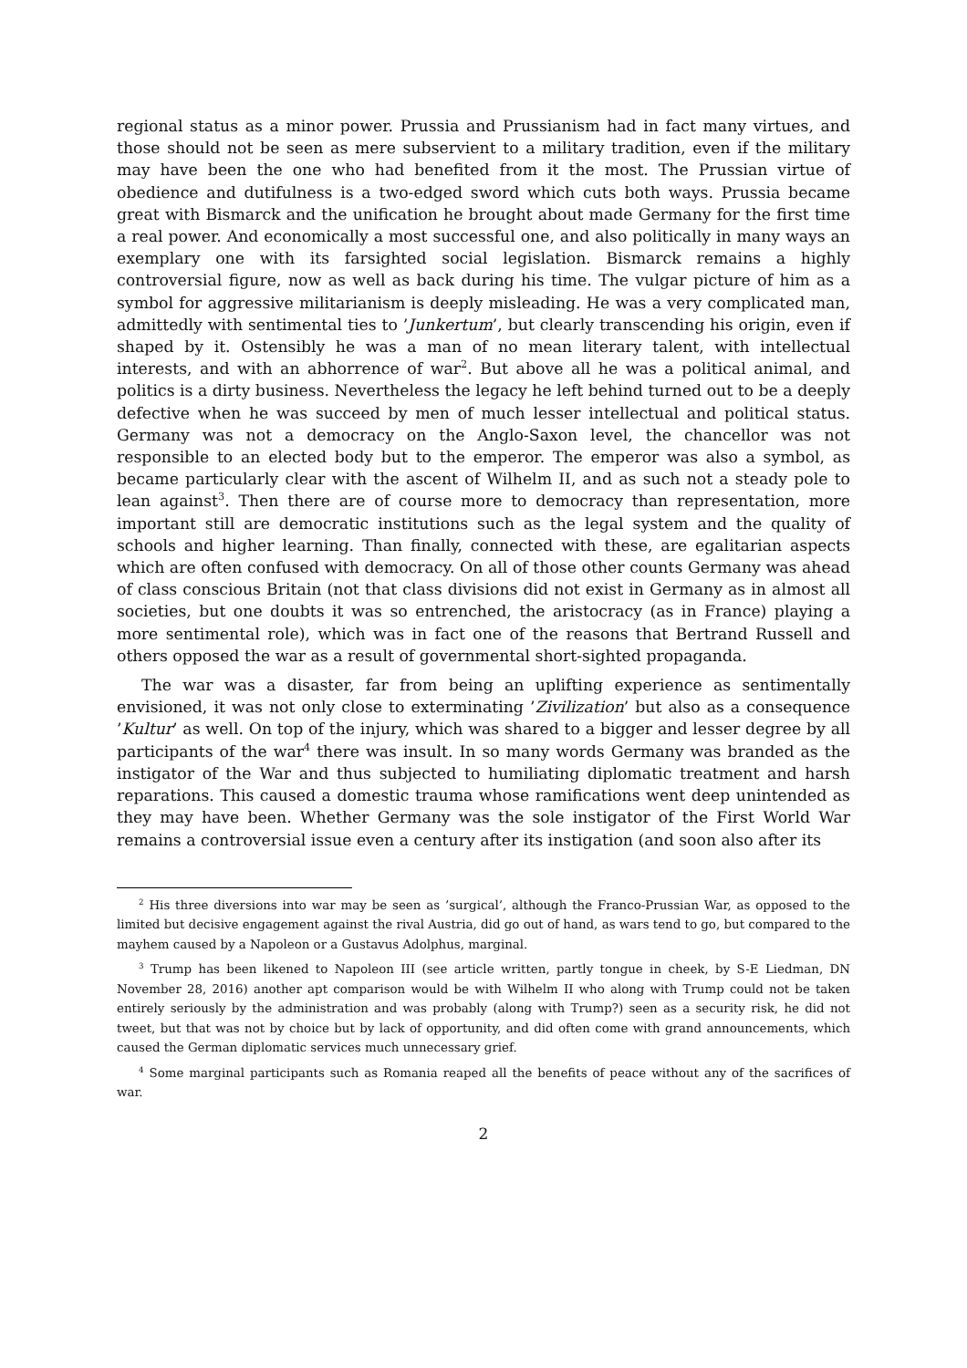regional status as a minor power. Prussia and Prussianism had in fact many virtues, and those should not be seen as mere subservient to a military tradition, even if the military may have been the one who had benefited from it the most. The Prussian virtue of obedience and dutifulness is a two-edged sword which cuts both ways. Prussia became great with Bismarck and the unification he brought about made Germany for the first time a real power. And economically a most successful one, and also politically in many ways an exemplary one with its farsighted social legislation. Bismarck remains a highly controversial figure, now as well as back during his time. The vulgar picture of him as a symbol for aggressive militarianism is deeply misleading. He was a very complicated man, admittedly with sentimental ties to ’Junkertum’, but clearly transcending his origin, even if shaped by it. Ostensibly he was a man of no mean literary talent, with intellectual interests, and with an abhorrence of war<sup>2</sup>. But above all he was a political animal, and politics is a dirty business. Nevertheless the legacy he left behind turned out to be a deeply defective when he was succeed by men of much lesser intellectual and political status. Germany was not a democracy on the Anglo-Saxon level, the chancellor was not responsible to an elected body but to the emperor. The emperor was also a symbol, as became particularly clear with the ascent of Wilhelm II, and as such not a steady pole to lean against<sup>3</sup>. Then there are of course more to democracy than representation, more important still are democratic institutions such as the legal system and the quality of schools and higher learning. Than finally, connected with these, are egalitarian aspects which are often confused with democracy. On all of those other counts Germany was ahead of class conscious Britain (not that class divisions did not exist in Germany as in almost all societies, but one doubts it was so entrenched, the aristocracy (as in France) playing a more sentimental role), which was in fact one of the reasons that Bertrand Russell and others opposed the war as a result of governmental short-sighted propaganda.
The war was a disaster, far from being an uplifting experience as sentimentally envisioned, it was not only close to exterminating ’Zivilization’ but also as a consequence ’Kultur’ as well. On top of the injury, which was shared to a bigger and lesser degree by all participants of the war<sup>4</sup> there was insult. In so many words Germany was branded as the instigator of the War and thus subjected to humiliating diplomatic treatment and harsh reparations. This caused a domestic trauma whose ramifications went deep unintended as they may have been. Whether Germany was the sole instigator of the First World War remains a controversial issue even a century after its instigation (and soon also after its
<sup>2</sup> His three diversions into war may be seen as ’surgical’, although the Franco-Prussian War, as opposed to the limited but decisive engagement against the rival Austria, did go out of hand, as wars tend to go, but compared to the mayhem caused by a Napoleon or a Gustavus Adolphus, marginal.
<sup>3</sup> Trump has been likened to Napoleon III (see article written, partly tongue in cheek, by S-E Liedman, DN November 28, 2016) another apt comparison would be with Wilhelm II who along with Trump could not be taken entirely seriously by the administration and was probably (along with Trump?) seen as a security risk, he did not tweet, but that was not by choice but by lack of opportunity, and did often come with grand announcements, which caused the German diplomatic services much unnecessary grief.
<sup>4</sup> Some marginal participants such as Romania reaped all the benefits of peace without any of the sacrifices of war.
2